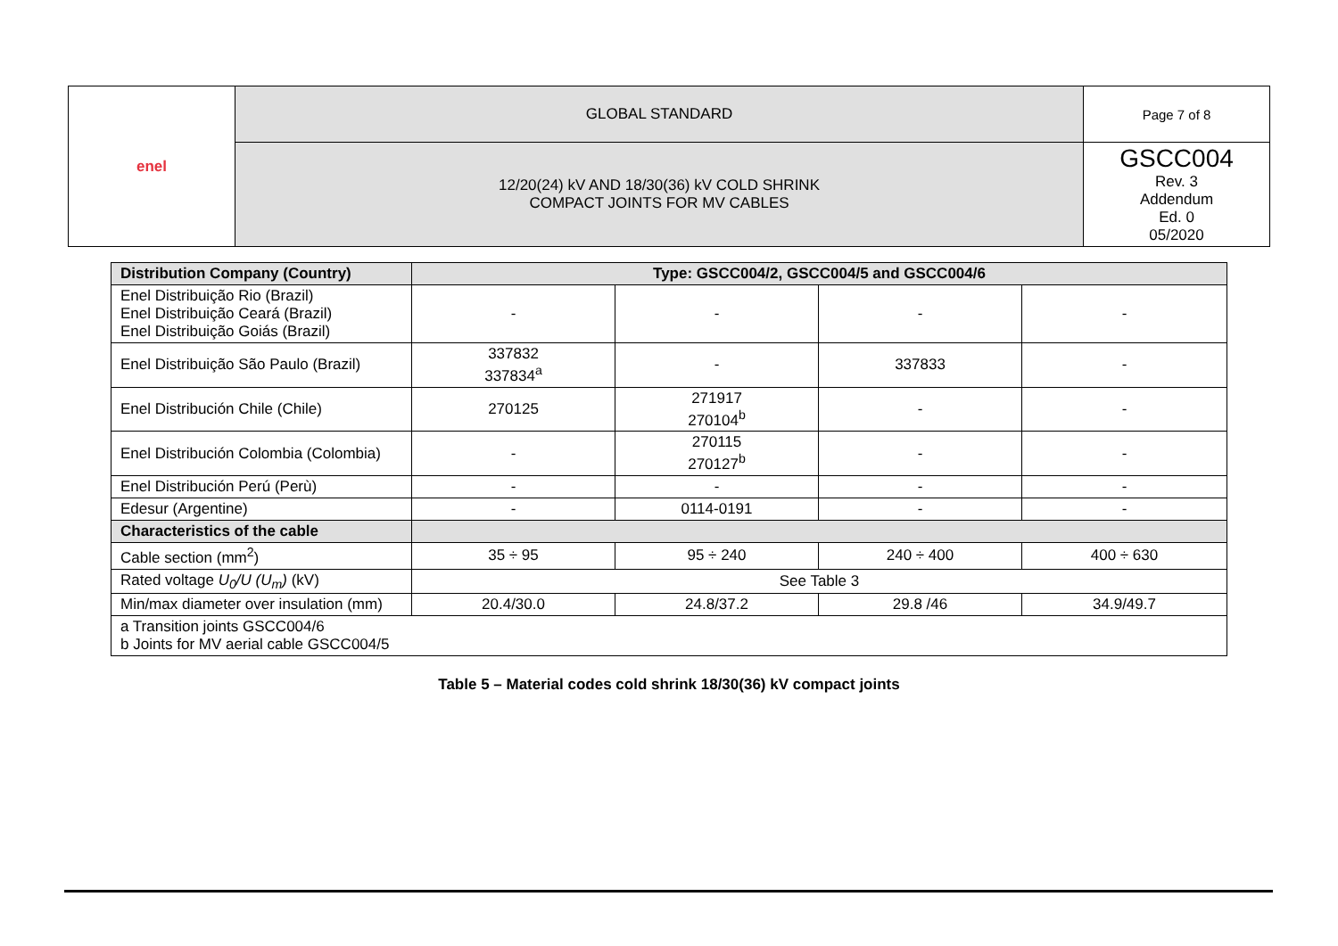| enel | GLOBAL STANDARD | Page 7 of 8 |
| | 12/20(24) kV AND 18/30(36) kV COLD SHRINK COMPACT JOINTS FOR MV CABLES | GSCC004 Rev. 3 Addendum Ed. 0 05/2020 |
| Distribution Company (Country) | Type: GSCC004/2, GSCC004/5 and GSCC004/6 | | | |
| --- | --- | --- | --- | --- |
| Enel Distribuição Rio (Brazil) Enel Distribuição Ceará (Brazil) Enel Distribuição Goiás (Brazil) | - | - | - | - |
| Enel Distribuição São Paulo (Brazil) | 337832 337834<sup>a</sup> | - | 337833 | - |
| Enel Distribución Chile (Chile) | 270125 | 271917 270104<sup>b</sup> | - | - |
| Enel Distribución Colombia (Colombia) | - | 270115 270127<sup>b</sup> | - | - |
| Enel Distribución Perú (Perù) | - | - | - | - |
| Edesur (Argentine) | - | 0114-0191 | - | - |
| Characteristics of the cable | | | | |
| Cable section (mm<sup>2</sup>) | 35 ÷ 95 | 95 ÷ 240 | 240 ÷ 400 | 400 ÷ 630 |
| Rated voltage U<sub>0</sub>/U (U<sub>m</sub>) (kV) | See Table 3 | | | |
| Min/max diameter over insulation (mm) | 20.4/30.0 | 24.8/37.2 | 29.8 /46 | 34.9/49.7 |
| a Transition joints GSCC004/6 b Joints for MV aerial cable GSCC004/5 | | | | |
Table 5 – Material codes cold shrink 18/30(36) kV compact joints